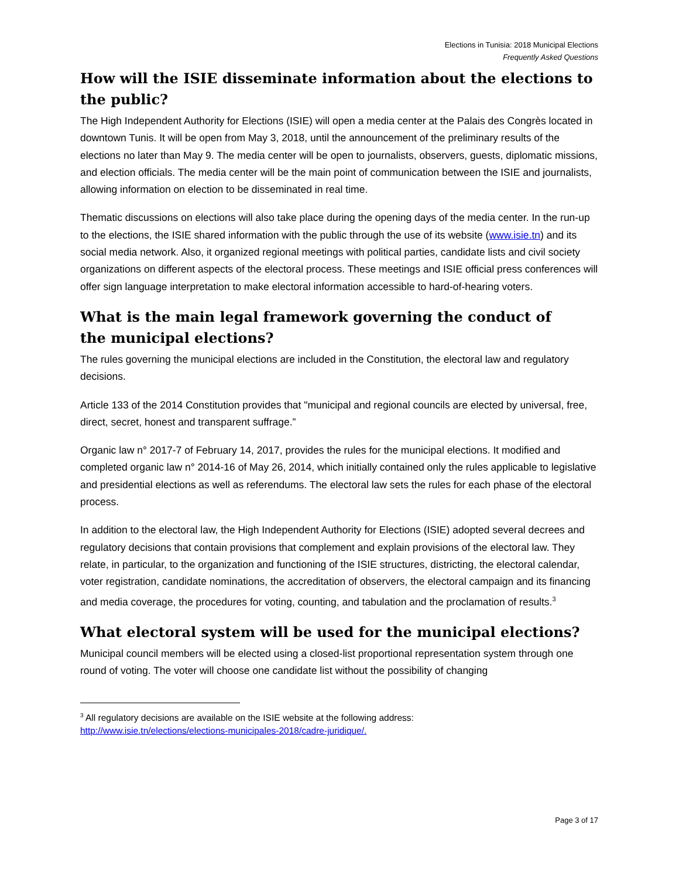Elections in Tunisia: 2018 Municipal Elections
Frequently Asked Questions
How will the ISIE disseminate information about the elections to the public?
The High Independent Authority for Elections (ISIE) will open a media center at the Palais des Congrès located in downtown Tunis. It will be open from May 3, 2018, until the announcement of the preliminary results of the elections no later than May 9. The media center will be open to journalists, observers, guests, diplomatic missions, and election officials. The media center will be the main point of communication between the ISIE and journalists, allowing information on election to be disseminated in real time.
Thematic discussions on elections will also take place during the opening days of the media center. In the run-up to the elections, the ISIE shared information with the public through the use of its website (www.isie.tn) and its social media network. Also, it organized regional meetings with political parties, candidate lists and civil society organizations on different aspects of the electoral process. These meetings and ISIE official press conferences will offer sign language interpretation to make electoral information accessible to hard-of-hearing voters.
What is the main legal framework governing the conduct of
the municipal elections?
The rules governing the municipal elections are included in the Constitution, the electoral law and regulatory decisions.
Article 133 of the 2014 Constitution provides that "municipal and regional councils are elected by universal, free, direct, secret, honest and transparent suffrage.”
Organic law n° 2017-7 of February 14, 2017, provides the rules for the municipal elections. It modified and completed organic law n° 2014-16 of May 26, 2014, which initially contained only the rules applicable to legislative and presidential elections as well as referendums. The electoral law sets the rules for each phase of the electoral process.
In addition to the electoral law, the High Independent Authority for Elections (ISIE) adopted several decrees and regulatory decisions that contain provisions that complement and explain provisions of the electoral law. They relate, in particular, to the organization and functioning of the ISIE structures, districting, the electoral calendar, voter registration, candidate nominations, the accreditation of observers, the electoral campaign and its financing and media coverage, the procedures for voting, counting, and tabulation and the proclamation of results.<sup>3</sup>
What electoral system will be used for the municipal elections?
Municipal council members will be elected using a closed-list proportional representation system through one round of voting. The voter will choose one candidate list without the possibility of changing
<sup>3</sup> All regulatory decisions are available on the ISIE website at the following address:
http://www.isie.tn/elections/elections-municipales-2018/cadre-juridique/.
Page 3 of 17